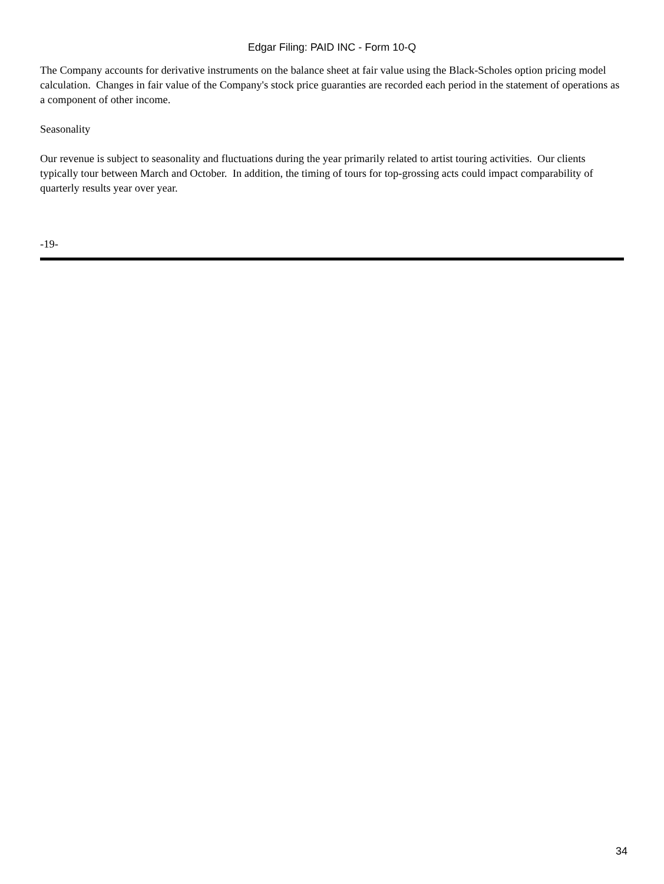Edgar Filing: PAID INC - Form 10-Q
The Company accounts for derivative instruments on the balance sheet at fair value using the Black-Scholes option pricing model calculation. Changes in fair value of the Company's stock price guaranties are recorded each period in the statement of operations as a component of other income.
Seasonality
Our revenue is subject to seasonality and fluctuations during the year primarily related to artist touring activities. Our clients typically tour between March and October. In addition, the timing of tours for top-grossing acts could impact comparability of quarterly results year over year.
-19-
34